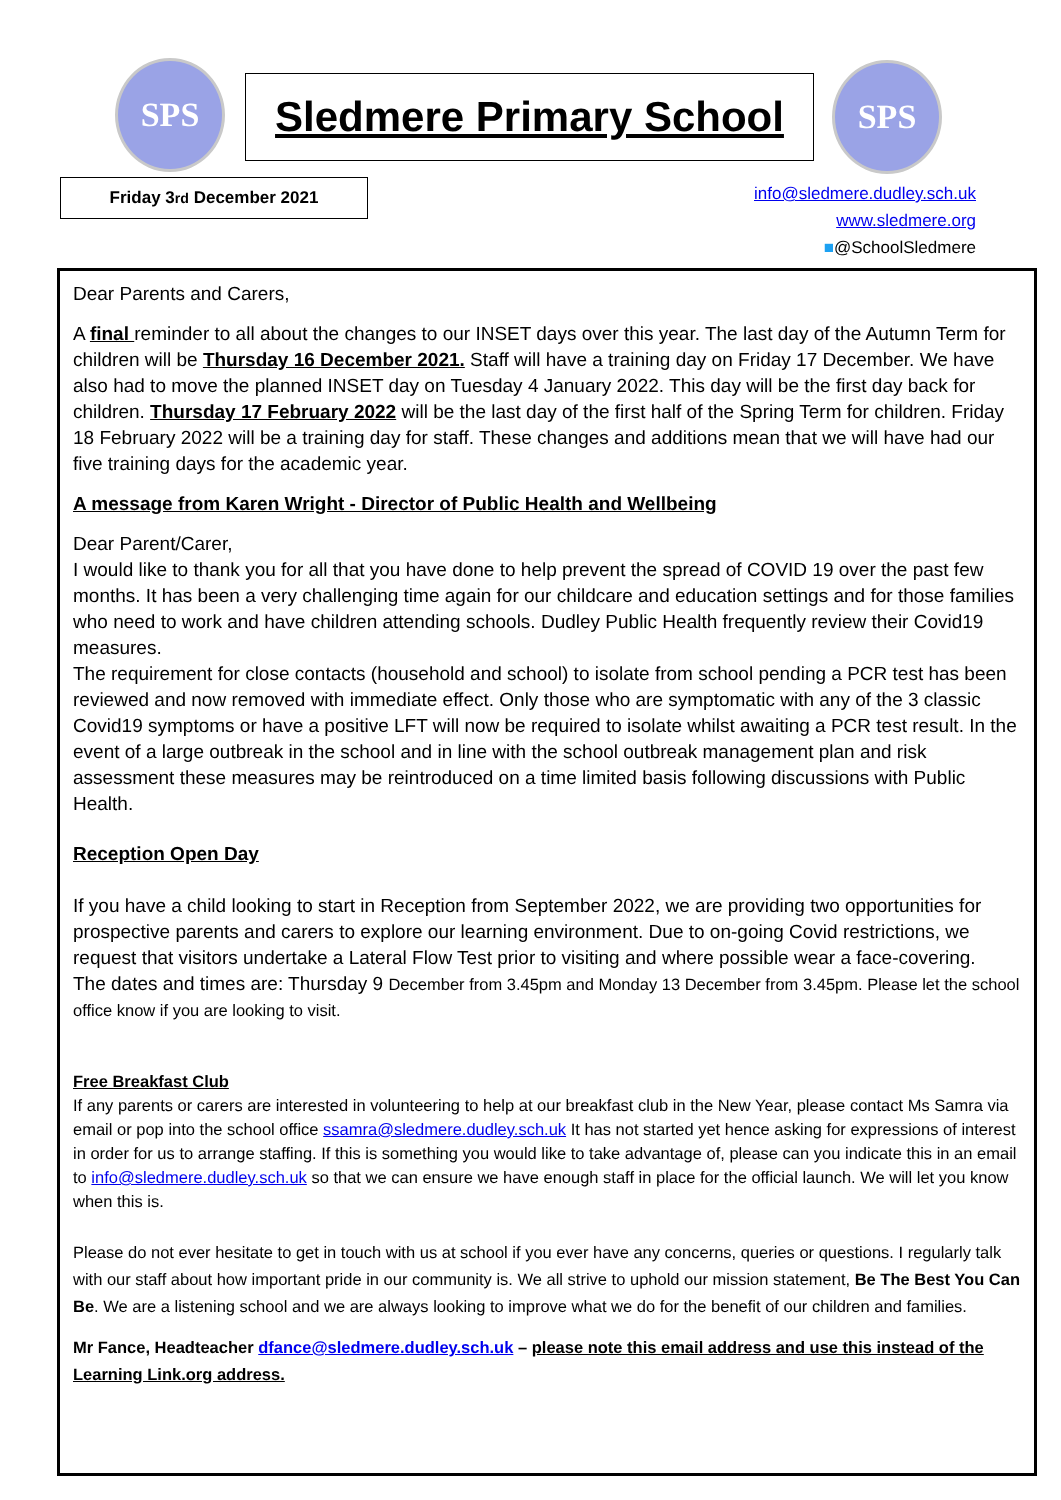SPS
Sledmere Primary School
SPS
Friday 3<sup>rd</sup> December 2021
info@sledmere.dudley.sch.uk
www.sledmere.org
■@SchoolSledmere
Dear Parents and Carers,
A final reminder to all about the changes to our INSET days over this year. The last day of the Autumn Term for children will be Thursday 16 December 2021. Staff will have a training day on Friday 17 December. We have also had to move the planned INSET day on Tuesday 4 January 2022. This day will be the first day back for children. Thursday 17 February 2022 will be the last day of the first half of the Spring Term for children. Friday 18 February 2022 will be a training day for staff. These changes and additions mean that we will have had our five training days for the academic year.
A message from Karen Wright - Director of Public Health and Wellbeing
Dear Parent/Carer,
I would like to thank you for all that you have done to help prevent the spread of COVID 19 over the past few months. It has been a very challenging time again for our childcare and education settings and for those families who need to work and have children attending schools. Dudley Public Health frequently review their Covid19 measures.
The requirement for close contacts (household and school) to isolate from school pending a PCR test has been reviewed and now removed with immediate effect. Only those who are symptomatic with any of the 3 classic Covid19 symptoms or have a positive LFT will now be required to isolate whilst awaiting a PCR test result. In the event of a large outbreak in the school and in line with the school outbreak management plan and risk assessment these measures may be reintroduced on a time limited basis following discussions with Public Health.
Reception Open Day
If you have a child looking to start in Reception from September 2022, we are providing two opportunities for prospective parents and carers to explore our learning environment. Due to on-going Covid restrictions, we request that visitors undertake a Lateral Flow Test prior to visiting and where possible wear a face-covering.
The dates and times are: Thursday 9 December from 3.45pm and Monday 13 December from 3.45pm. Please let the school office know if you are looking to visit.
Free Breakfast Club
If any parents or carers are interested in volunteering to help at our breakfast club in the New Year, please contact Ms Samra via email or pop into the school office ssamra@sledmere.dudley.sch.uk It has not started yet hence asking for expressions of interest in order for us to arrange staffing. If this is something you would like to take advantage of, please can you indicate this in an email to info@sledmere.dudley.sch.uk so that we can ensure we have enough staff in place for the official launch. We will let you know when this is.
Please do not ever hesitate to get in touch with us at school if you ever have any concerns, queries or questions. I regularly talk with our staff about how important pride in our community is. We all strive to uphold our mission statement, Be The Best You Can Be. We are a listening school and we are always looking to improve what we do for the benefit of our children and families.
Mr Fance, Headteacher dfance@sledmere.dudley.sch.uk – please note this email address and use this instead of the Learning Link.org address.